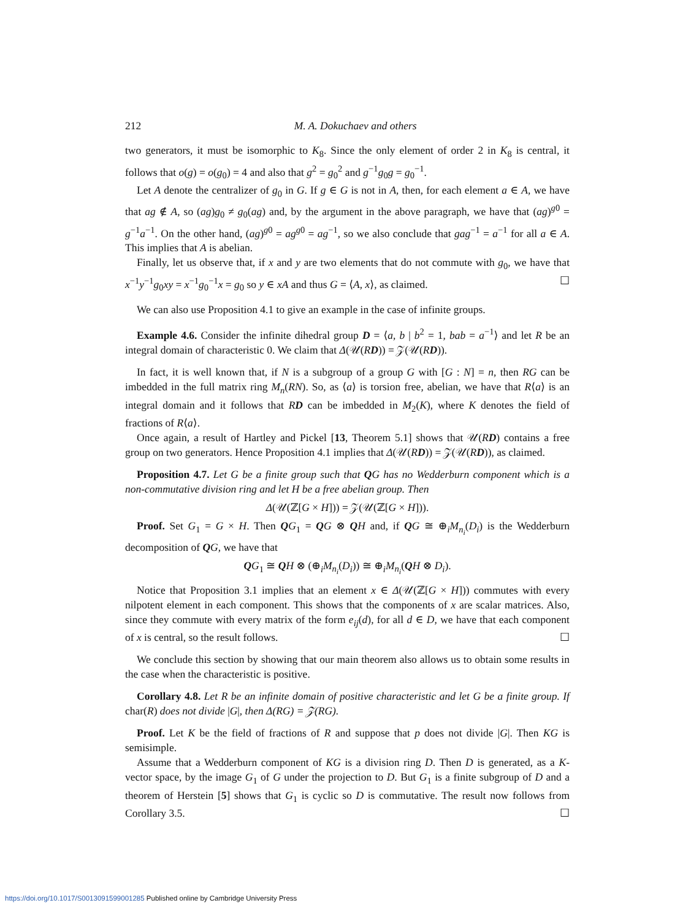212 M. A. Dokuchaev and others
two generators, it must be isomorphic to K<sub>8</sub>. Since the only element of order 2 in K<sub>8</sub> is central, it follows that o(g) = o(g<sub>0</sub>) = 4 and also that g<sup>2</sup> = g<sub>0</sub><sup>2</sup> and g<sup>−1</sup>g<sub>0</sub>g = g<sub>0</sub><sup>−1</sup>.
Let A denote the centralizer of g<sub>0</sub> in G. If g ∈ G is not in A, then, for each element a ∈ A, we have that ag ∉ A, so (ag)g<sub>0</sub> ≠ g<sub>0</sub>(ag) and, by the argument in the above paragraph, we have that (ag)<sup>g0</sup> = g<sup>−1</sup>a<sup>−1</sup>. On the other hand, (ag)<sup>g0</sup> = ag<sup>g0</sup> = ag<sup>−1</sup>, so we also conclude that gag<sup>−1</sup> = a<sup>−1</sup> for all a ∈ A. This implies that A is abelian.
Finally, let us observe that, if x and y are two elements that do not commute with g<sub>0</sub>, we have that x<sup>−1</sup>y<sup>−1</sup>g<sub>0</sub>xy = x<sup>−1</sup>g<sub>0</sub><sup>−1</sup>x = g<sub>0</sub> so y ∈ xA and thus G = ⟨A, x⟩, as claimed. ☐
We can also use Proposition 4.1 to give an example in the case of infinite groups.
Example 4.6. Consider the infinite dihedral group D = ⟨a, b | b<sup>2</sup> = 1, bab = a<sup>−1</sup>⟩ and let R be an integral domain of characteristic 0. We claim that Δ(𝒰(RD)) = 𝒵(𝒰(RD)).
In fact, it is well known that, if N is a subgroup of a group G with [G : N] = n, then RG can be imbedded in the full matrix ring M<sub>n</sub>(RN). So, as ⟨a⟩ is torsion free, abelian, we have that R⟨a⟩ is an integral domain and it follows that RD can be imbedded in M<sub>2</sub>(K), where K denotes the field of fractions of R⟨a⟩.
Once again, a result of Hartley and Pickel [13, Theorem 5.1] shows that 𝒰(RD) contains a free group on two generators. Hence Proposition 4.1 implies that Δ(𝒰(RD)) = 𝒵(𝒰(RD)), as claimed.
Proposition 4.7. Let G be a finite group such that QG has no Wedderburn component which is a non-commutative division ring and let H be a free abelian group. Then
Δ(𝒰(ℤ[G × H])) = 𝒵(𝒰(ℤ[G × H])).
Proof. Set G<sub>1</sub> = G × H. Then QG<sub>1</sub> = QG ⊗ QH and, if QG ≅ ⊕<sub>i</sub>M<sub>n<sub>i</sub></sub>(D<sub>i</sub>) is the Wedderburn decomposition of QG, we have that
QG<sub>1</sub> ≅ QH ⊗ (⊕<sub>i</sub>M<sub>n<sub>i</sub></sub>(D<sub>i</sub>)) ≅ ⊕<sub>i</sub>M<sub>n<sub>i</sub></sub>(QH ⊗ D<sub>i</sub>).
Notice that Proposition 3.1 implies that an element x ∈ Δ(𝒰(ℤ[G × H])) commutes with every nilpotent element in each component. This shows that the components of x are scalar matrices. Also, since they commute with every matrix of the form e<sub>ij</sub>(d), for all d ∈ D, we have that each component of x is central, so the result follows. ☐
We conclude this section by showing that our main theorem also allows us to obtain some results in the case when the characteristic is positive.
Corollary 4.8. Let R be an infinite domain of positive characteristic and let G be a finite group. If char(R) does not divide |G|, then Δ(RG) = 𝒵(RG).
Proof. Let K be the field of fractions of R and suppose that p does not divide |G|. Then KG is semisimple.
Assume that a Wedderburn component of KG is a division ring D. Then D is generated, as a K-vector space, by the image G<sub>1</sub> of G under the projection to D. But G<sub>1</sub> is a finite subgroup of D and a theorem of Herstein [5] shows that G<sub>1</sub> is cyclic so D is commutative. The result now follows from Corollary 3.5. ☐
https://doi.org/10.1017/S0013091599001285 Published online by Cambridge University Press